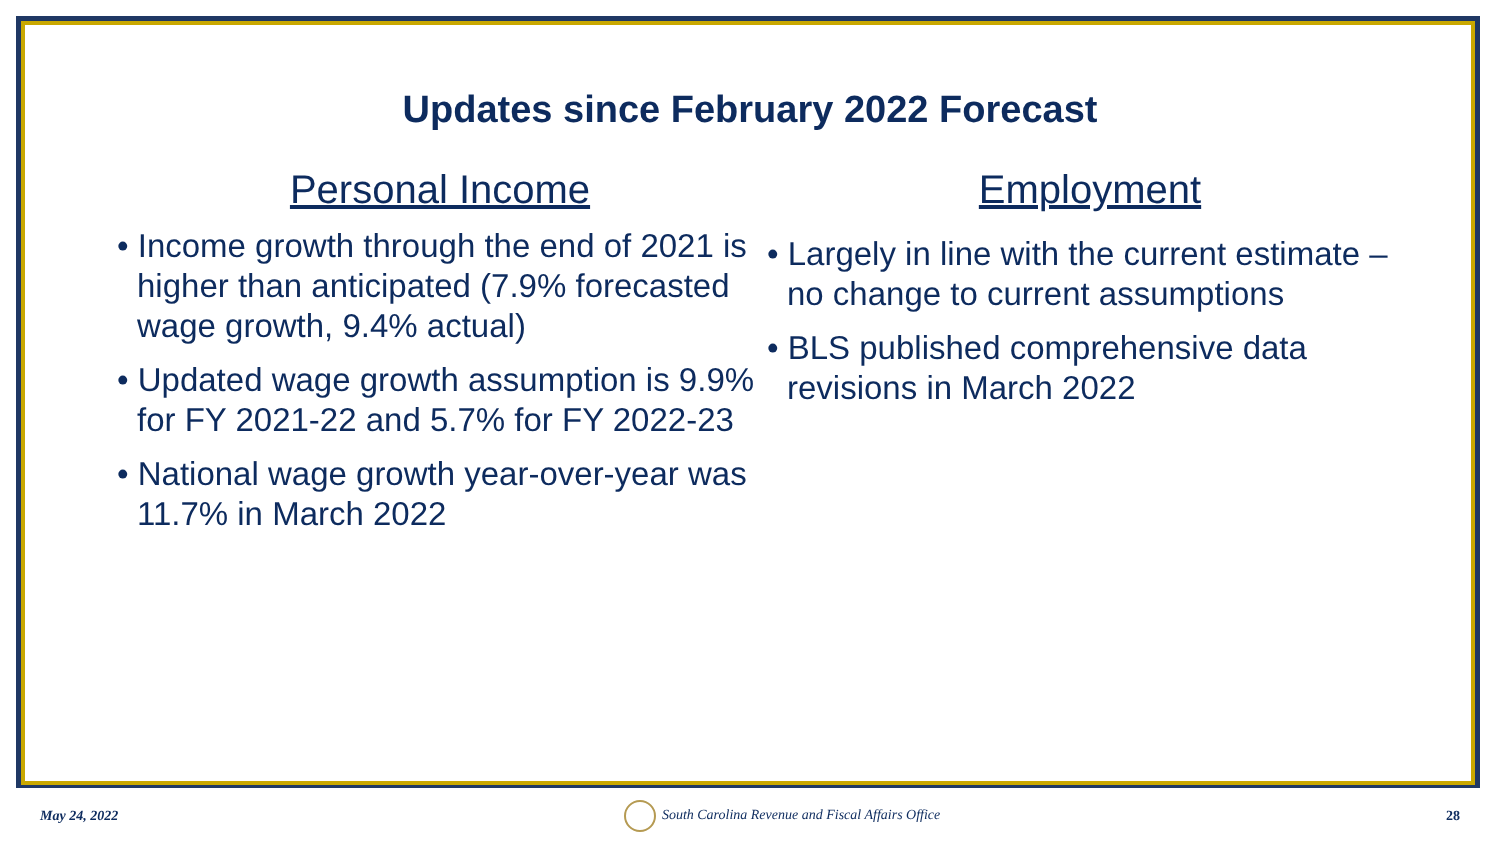Updates since February 2022 Forecast
Personal Income
• Income growth through the end of 2021 is higher than anticipated (7.9% forecasted wage growth, 9.4% actual)
• Updated wage growth assumption is 9.9% for FY 2021-22 and 5.7% for FY 2022-23
• National wage growth year-over-year was 11.7% in March 2022
Employment
• Largely in line with the current estimate – no change to current assumptions
• BLS published comprehensive data revisions in March 2022
May 24, 2022 South Carolina Revenue and Fiscal Affairs Office 28